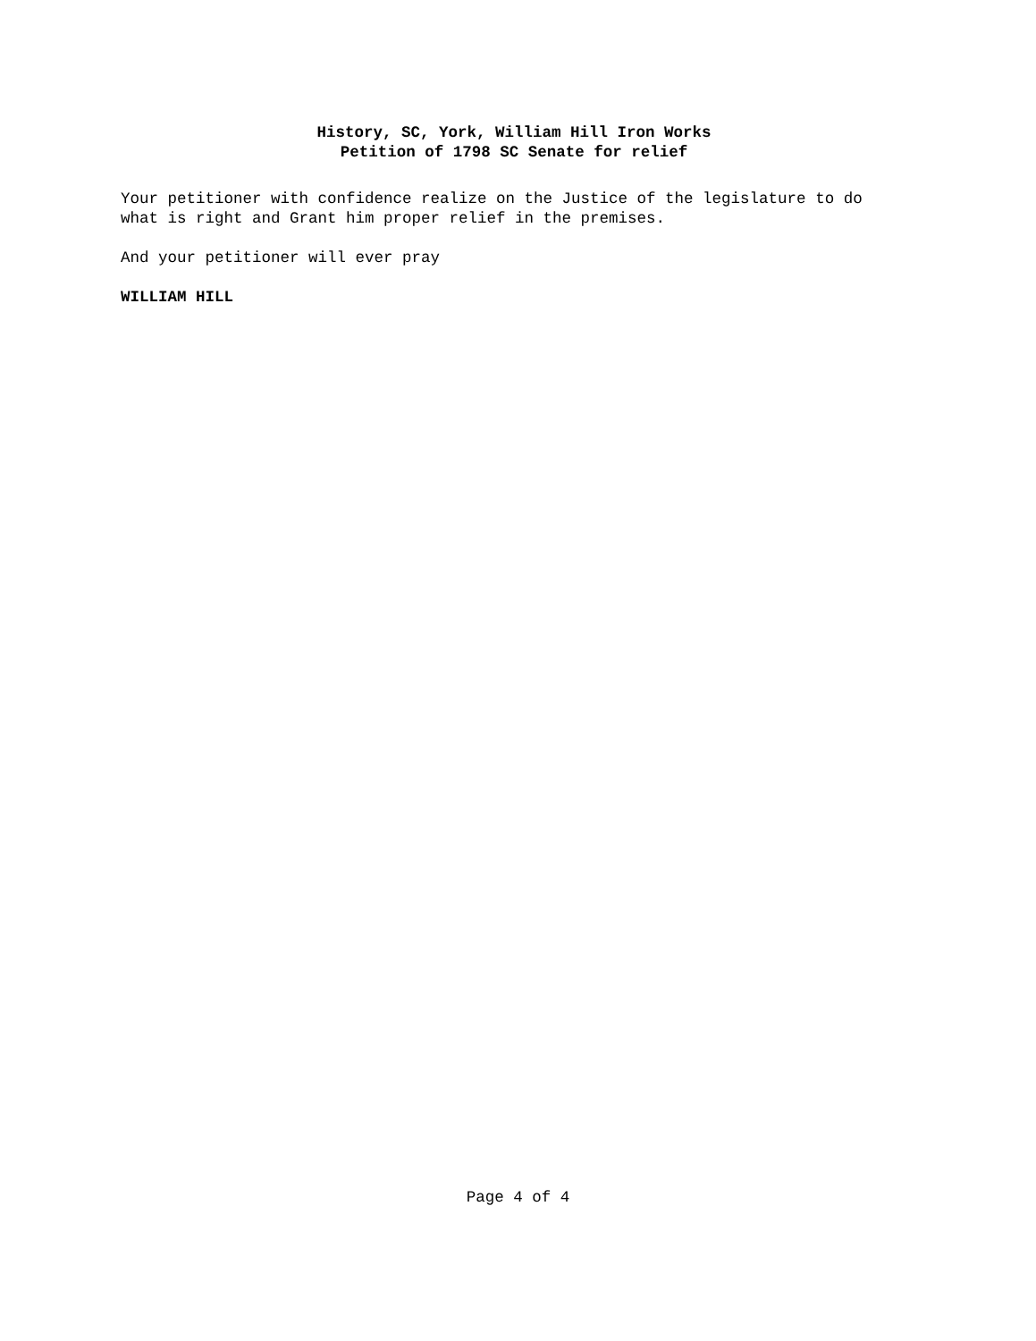History, SC, York, William Hill Iron Works
Petition of 1798 SC Senate for relief
Your petitioner with confidence realize on the Justice of the legislature to do what is right and Grant him proper relief in the premises.
And your petitioner will ever pray
WILLIAM HILL
Page 4 of 4